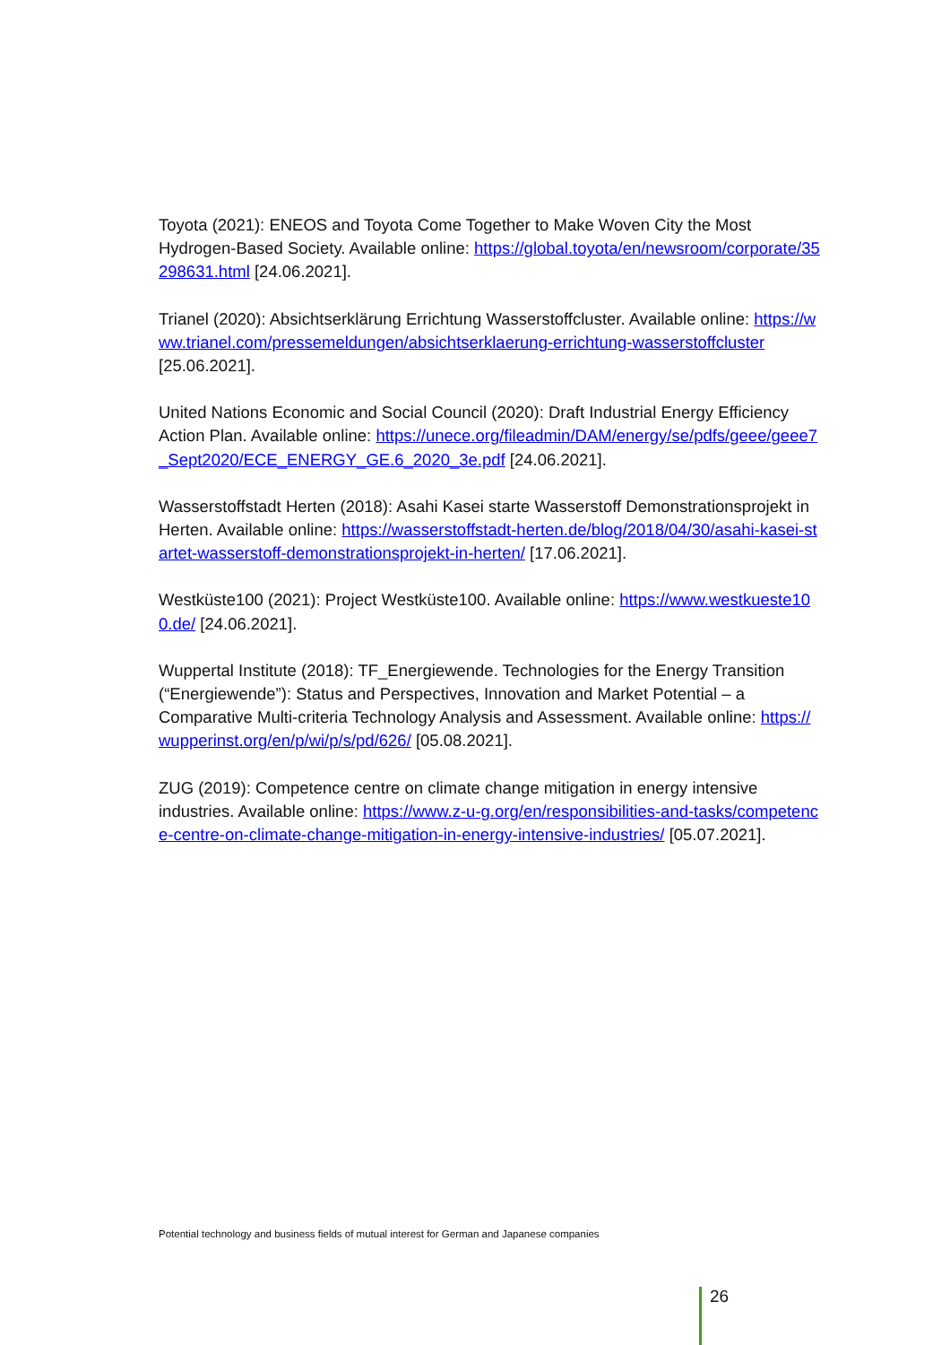Toyota (2021): ENEOS and Toyota Come Together to Make Woven City the Most Hydrogen-Based Society. Available online: https://global.toyota/en/newsroom/corporate/35298631.html [24.06.2021].
Trianel (2020): Absichtserklärung Errichtung Wasserstoffcluster. Available online: https://www.trianel.com/pressemeldungen/absichtserklaerung-errichtung-wasserstoffcluster [25.06.2021].
United Nations Economic and Social Council (2020): Draft Industrial Energy Efficiency Action Plan. Available online: https://unece.org/fileadmin/DAM/energy/se/pdfs/geee/geee7_Sept2020/ECE_ENERGY_GE.6_2020_3e.pdf [24.06.2021].
Wasserstoffstadt Herten (2018): Asahi Kasei starte Wasserstoff Demonstrationsprojekt in Herten. Available online: https://wasserstoffstadt-herten.de/blog/2018/04/30/asahi-kasei-startet-wasserstoff-demonstrationsprojekt-in-herten/ [17.06.2021].
Westküste100 (2021): Project Westküste100. Available online: https://www.westkueste100.de/ [24.06.2021].
Wuppertal Institute (2018): TF_Energiewende. Technologies for the Energy Transition (“Energiewende”): Status and Perspectives, Innovation and Market Potential – a Comparative Multi-criteria Technology Analysis and Assessment. Available online: https://wupperinst.org/en/p/wi/p/s/pd/626/ [05.08.2021].
ZUG (2019): Competence centre on climate change mitigation in energy intensive industries. Available online: https://www.z-u-g.org/en/responsibilities-and-tasks/competence-centre-on-climate-change-mitigation-in-energy-intensive-industries/ [05.07.2021].
Potential technology and business fields of mutual interest for German and Japanese companies
26